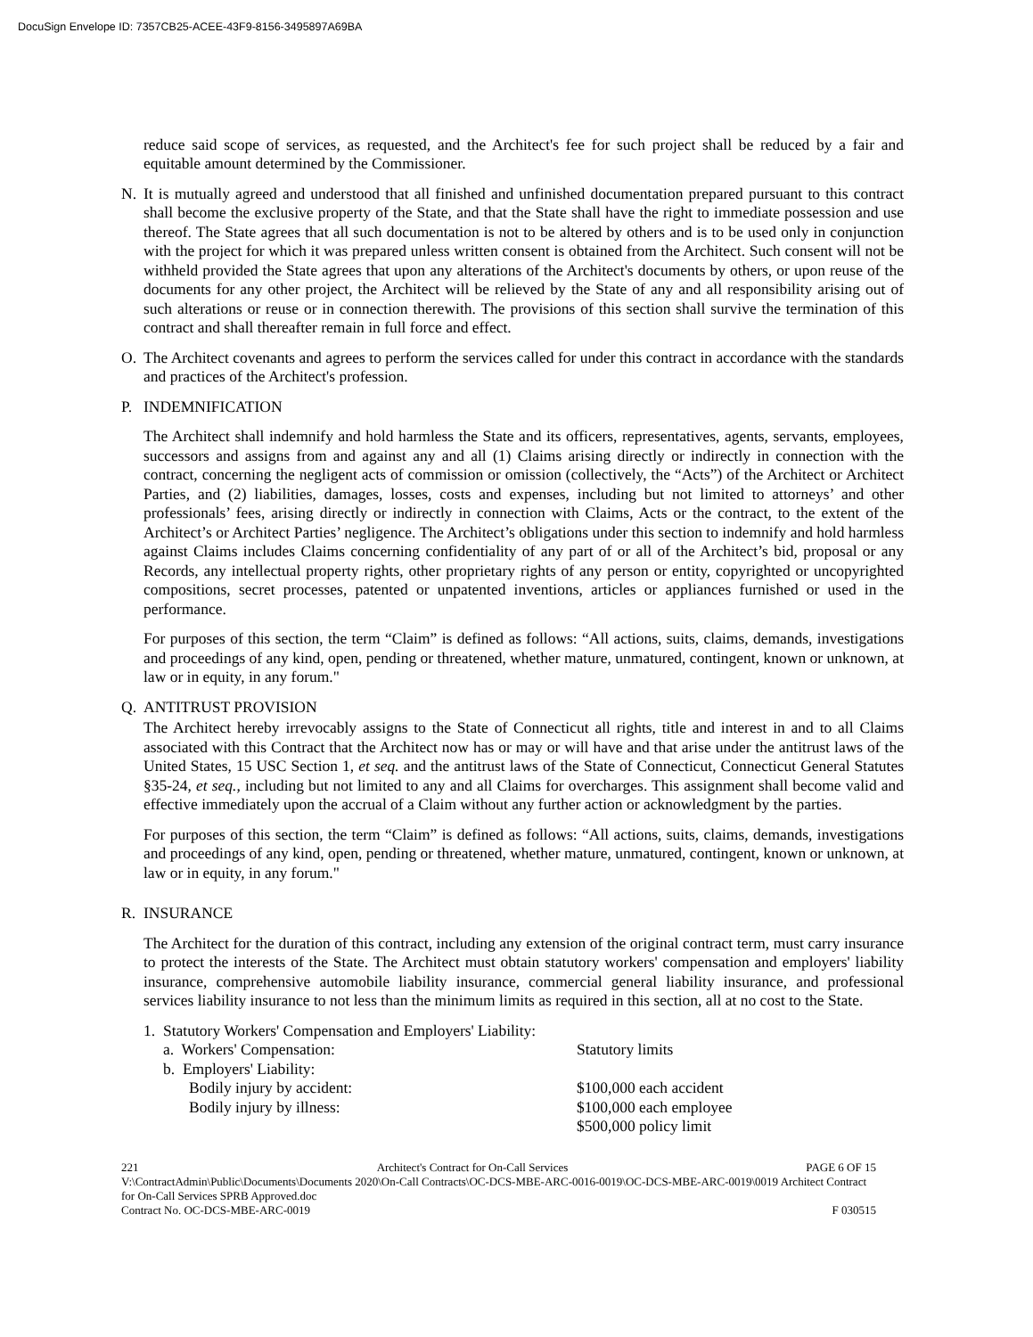DocuSign Envelope ID: 7357CB25-ACEE-43F9-8156-3495897A69BA
reduce said scope of services, as requested, and the Architect's fee for such project shall be reduced by a fair and equitable amount determined by the Commissioner.
N. It is mutually agreed and understood that all finished and unfinished documentation prepared pursuant to this contract shall become the exclusive property of the State, and that the State shall have the right to immediate possession and use thereof. The State agrees that all such documentation is not to be altered by others and is to be used only in conjunction with the project for which it was prepared unless written consent is obtained from the Architect. Such consent will not be withheld provided the State agrees that upon any alterations of the Architect's documents by others, or upon reuse of the documents for any other project, the Architect will be relieved by the State of any and all responsibility arising out of such alterations or reuse or in connection therewith. The provisions of this section shall survive the termination of this contract and shall thereafter remain in full force and effect.
O. The Architect covenants and agrees to perform the services called for under this contract in accordance with the standards and practices of the Architect's profession.
P. INDEMNIFICATION
The Architect shall indemnify and hold harmless the State and its officers, representatives, agents, servants, employees, successors and assigns from and against any and all (1) Claims arising directly or indirectly in connection with the contract, concerning the negligent acts of commission or omission (collectively, the “Acts”) of the Architect or Architect Parties, and (2) liabilities, damages, losses, costs and expenses, including but not limited to attorneys’ and other professionals’ fees, arising directly or indirectly in connection with Claims, Acts or the contract, to the extent of the Architect’s or Architect Parties’ negligence. The Architect’s obligations under this section to indemnify and hold harmless against Claims includes Claims concerning confidentiality of any part of or all of the Architect’s bid, proposal or any Records, any intellectual property rights, other proprietary rights of any person or entity, copyrighted or uncopyrighted compositions, secret processes, patented or unpatented inventions, articles or appliances furnished or used in the performance.
For purposes of this section, the term “Claim” is defined as follows: “All actions, suits, claims, demands, investigations and proceedings of any kind, open, pending or threatened, whether mature, unmatured, contingent, known or unknown, at law or in equity, in any forum."
Q. ANTITRUST PROVISION
The Architect hereby irrevocably assigns to the State of Connecticut all rights, title and interest in and to all Claims associated with this Contract that the Architect now has or may or will have and that arise under the antitrust laws of the United States, 15 USC Section 1, et seq. and the antitrust laws of the State of Connecticut, Connecticut General Statutes §35-24, et seq., including but not limited to any and all Claims for overcharges. This assignment shall become valid and effective immediately upon the accrual of a Claim without any further action or acknowledgment by the parties.
For purposes of this section, the term “Claim” is defined as follows: “All actions, suits, claims, demands, investigations and proceedings of any kind, open, pending or threatened, whether mature, unmatured, contingent, known or unknown, at law or in equity, in any forum."
R. INSURANCE
The Architect for the duration of this contract, including any extension of the original contract term, must carry insurance to protect the interests of the State. The Architect must obtain statutory workers' compensation and employers' liability insurance, comprehensive automobile liability insurance, commercial general liability insurance, and professional services liability insurance to not less than the minimum limits as required in this section, all at no cost to the State.
| 1. | Statutory Workers' Compensation and Employers' Liability: | |
| | a. Workers' Compensation: | Statutory limits |
| | b. Employers' Liability: | |
| | Bodily injury by accident: | $100,000 each accident |
| | Bodily injury by illness: | $100,000 each employee |
| | | $500,000 policy limit |
221 Architect's Contract for On-Call Services PAGE 6 OF 15
V:\ContractAdmin\Public\Documents\Documents 2020\On-Call Contracts\OC-DCS-MBE-ARC-0016-0019\OC-DCS-MBE-ARC-0019\0019 Architect Contract for On-Call Services SPRB Approved.doc
Contract No. OC-DCS-MBE-ARC-0019 F 030515